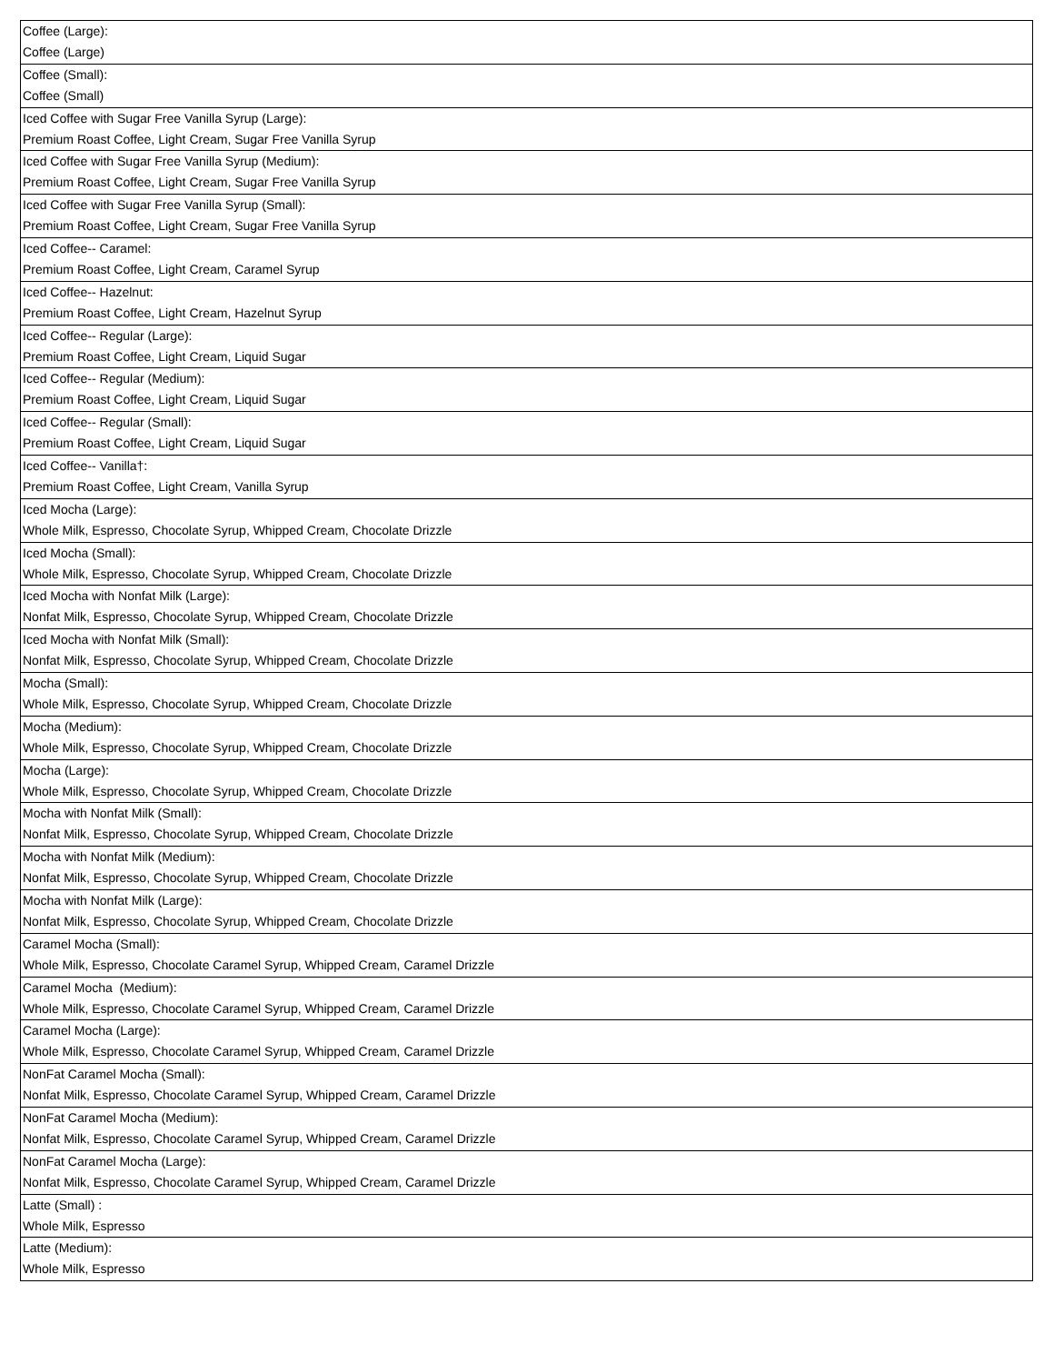| Coffee (Large): Coffee (Large) |
| Coffee (Small): Coffee (Small) |
| Iced Coffee with Sugar Free Vanilla Syrup (Large): Premium Roast Coffee, Light Cream, Sugar Free Vanilla Syrup |
| Iced Coffee with Sugar Free Vanilla Syrup (Medium): Premium Roast Coffee, Light Cream, Sugar Free Vanilla Syrup |
| Iced Coffee with Sugar Free Vanilla Syrup (Small): Premium Roast Coffee, Light Cream, Sugar Free Vanilla Syrup |
| Iced Coffee-- Caramel: Premium Roast Coffee, Light Cream, Caramel Syrup |
| Iced Coffee-- Hazelnut: Premium Roast Coffee, Light Cream, Hazelnut Syrup |
| Iced Coffee-- Regular (Large): Premium Roast Coffee, Light Cream, Liquid Sugar |
| Iced Coffee-- Regular (Medium): Premium Roast Coffee, Light Cream, Liquid Sugar |
| Iced Coffee-- Regular (Small): Premium Roast Coffee, Light Cream, Liquid Sugar |
| Iced Coffee-- Vanilla†: Premium Roast Coffee, Light Cream, Vanilla Syrup |
| Iced Mocha (Large): Whole Milk, Espresso, Chocolate Syrup, Whipped Cream, Chocolate Drizzle |
| Iced Mocha (Small): Whole Milk, Espresso, Chocolate Syrup, Whipped Cream, Chocolate Drizzle |
| Iced Mocha with Nonfat Milk (Large): Nonfat Milk, Espresso, Chocolate Syrup, Whipped Cream, Chocolate Drizzle |
| Iced Mocha with Nonfat Milk (Small): Nonfat Milk, Espresso, Chocolate Syrup, Whipped Cream, Chocolate Drizzle |
| Mocha (Small): Whole Milk, Espresso, Chocolate Syrup, Whipped Cream, Chocolate Drizzle |
| Mocha (Medium): Whole Milk, Espresso, Chocolate Syrup, Whipped Cream, Chocolate Drizzle |
| Mocha (Large): Whole Milk, Espresso, Chocolate Syrup, Whipped Cream, Chocolate Drizzle |
| Mocha with Nonfat Milk (Small): Nonfat Milk, Espresso, Chocolate Syrup, Whipped Cream, Chocolate Drizzle |
| Mocha with Nonfat Milk (Medium): Nonfat Milk, Espresso, Chocolate Syrup, Whipped Cream, Chocolate Drizzle |
| Mocha with Nonfat Milk (Large): Nonfat Milk, Espresso, Chocolate Syrup, Whipped Cream, Chocolate Drizzle |
| Caramel Mocha (Small): Whole Milk, Espresso, Chocolate Caramel Syrup, Whipped Cream, Caramel Drizzle |
| Caramel Mocha (Medium): Whole Milk, Espresso, Chocolate Caramel Syrup, Whipped Cream, Caramel Drizzle |
| Caramel Mocha (Large): Whole Milk, Espresso, Chocolate Caramel Syrup, Whipped Cream, Caramel Drizzle |
| NonFat Caramel Mocha (Small): Nonfat Milk, Espresso, Chocolate Caramel Syrup, Whipped Cream, Caramel Drizzle |
| NonFat Caramel Mocha (Medium): Nonfat Milk, Espresso, Chocolate Caramel Syrup, Whipped Cream, Caramel Drizzle |
| NonFat Caramel Mocha (Large): Nonfat Milk, Espresso, Chocolate Caramel Syrup, Whipped Cream, Caramel Drizzle |
| Latte (Small) : Whole Milk, Espresso |
| Latte (Medium): Whole Milk, Espresso |